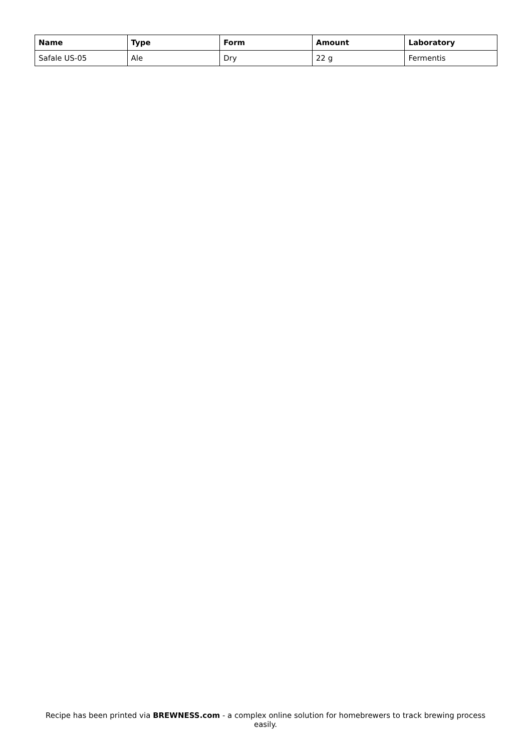| Name | Type | Form | Amount | Laboratory |
| --- | --- | --- | --- | --- |
| Safale US-05 | Ale | Dry | 22 g | Fermentis |
Recipe has been printed via BREWNESS.com - a complex online solution for homebrewers to track brewing process easily.